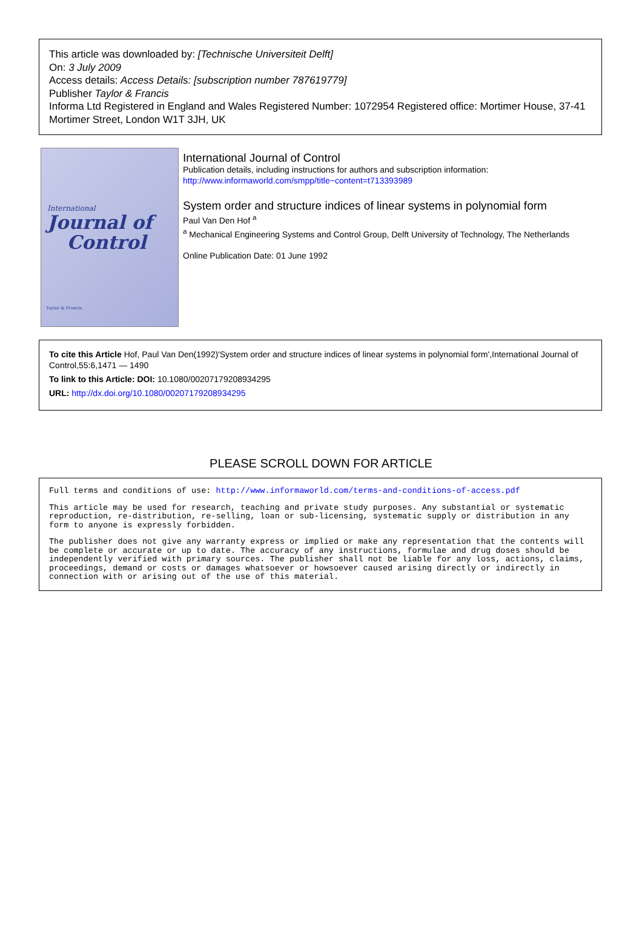This article was downloaded by: [Technische Universiteit Delft]
On: 3 July 2009
Access details: Access Details: [subscription number 787619779]
Publisher Taylor & Francis
Informa Ltd Registered in England and Wales Registered Number: 1072954 Registered office: Mortimer House, 37-41 Mortimer Street, London W1T 3JH, UK
International
Journal of
Control
Taylor & Francis
International Journal of Control
Publication details, including instructions for authors and subscription information:
http://www.informaworld.com/smpp/title~content=t713393989
System order and structure indices of linear systems in polynomial form
Paul Van Den Hof <sup>a</sup>
<sup>a</sup> Mechanical Engineering Systems and Control Group, Delft University of Technology, The Netherlands
Online Publication Date: 01 June 1992
To cite this Article Hof, Paul Van Den(1992)'System order and structure indices of linear systems in polynomial form',International Journal of Control,55:6,1471 — 1490
To link to this Article: DOI: 10.1080/00207179208934295
URL: http://dx.doi.org/10.1080/00207179208934295
PLEASE SCROLL DOWN FOR ARTICLE
Full terms and conditions of use: http://www.informaworld.com/terms-and-conditions-of-access.pdf
This article may be used for research, teaching and private study purposes. Any substantial or systematic reproduction, re-distribution, re-selling, loan or sub-licensing, systematic supply or distribution in any form to anyone is expressly forbidden.
The publisher does not give any warranty express or implied or make any representation that the contents will be complete or accurate or up to date. The accuracy of any instructions, formulae and drug doses should be independently verified with primary sources. The publisher shall not be liable for any loss, actions, claims, proceedings, demand or costs or damages whatsoever or howsoever caused arising directly or indirectly in connection with or arising out of the use of this material.